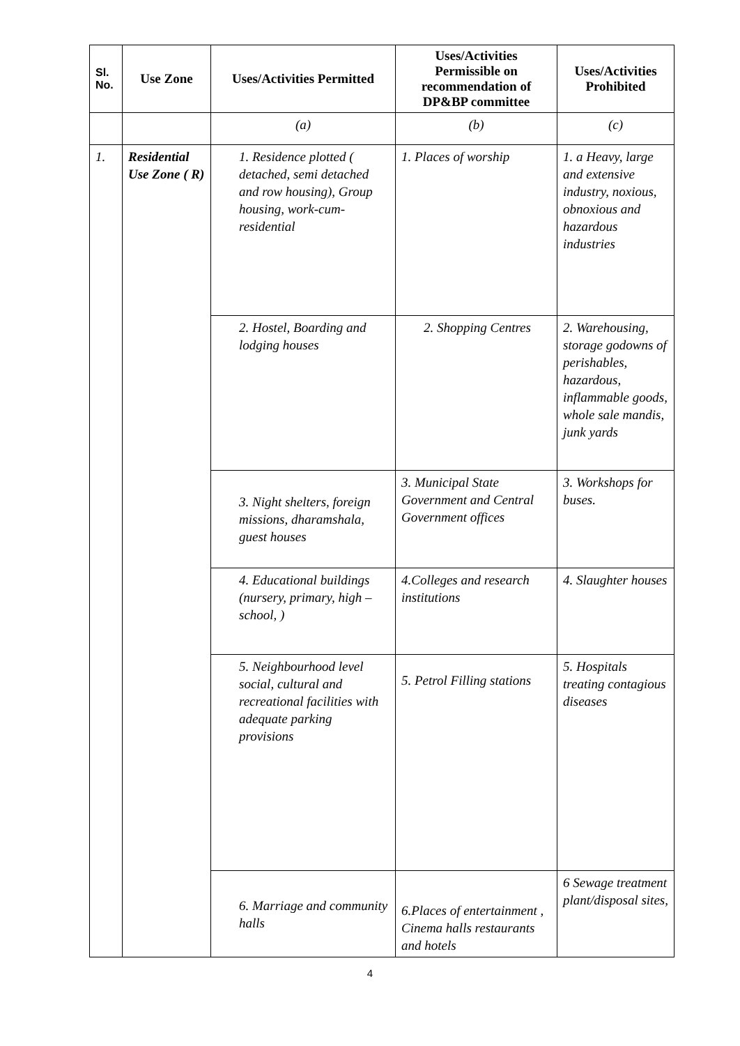| Sl. No. | Use Zone | Uses/Activities Permitted | Uses/Activities Permissible on recommendation of DP&BP committee | Uses/Activities Prohibited |
| --- | --- | --- | --- | --- |
| | | (a) | (b) | (c) |
| 1. | Residential Use Zone ( R) | 1. Residence plotted ( detached, semi detached and row housing), Group housing, work-cum-residential | 1. Places of worship | 1. a Heavy, large and extensive industry, noxious, obnoxious and hazardous industries |
| | | 2. Hostel, Boarding and lodging houses | 2. Shopping Centres | 2. Warehousing, storage godowns of perishables, hazardous, inflammable goods, whole sale mandis, junk yards |
| | | 3. Night shelters, foreign missions, dharamshala, guest houses | 3. Municipal State Government and Central Government offices | 3. Workshops for buses. |
| | | 4. Educational buildings (nursery, primary, high – school, ) | 4.Colleges and research institutions | 4. Slaughter houses |
| | | 5. Neighbourhood level social, cultural and recreational facilities with adequate parking provisions | 5. Petrol Filling stations | 5. Hospitals treating contagious diseases |
| | | 6. Marriage and community halls | 6.Places of entertainment , Cinema halls restaurants and hotels | 6 Sewage treatment plant/disposal sites, |
4